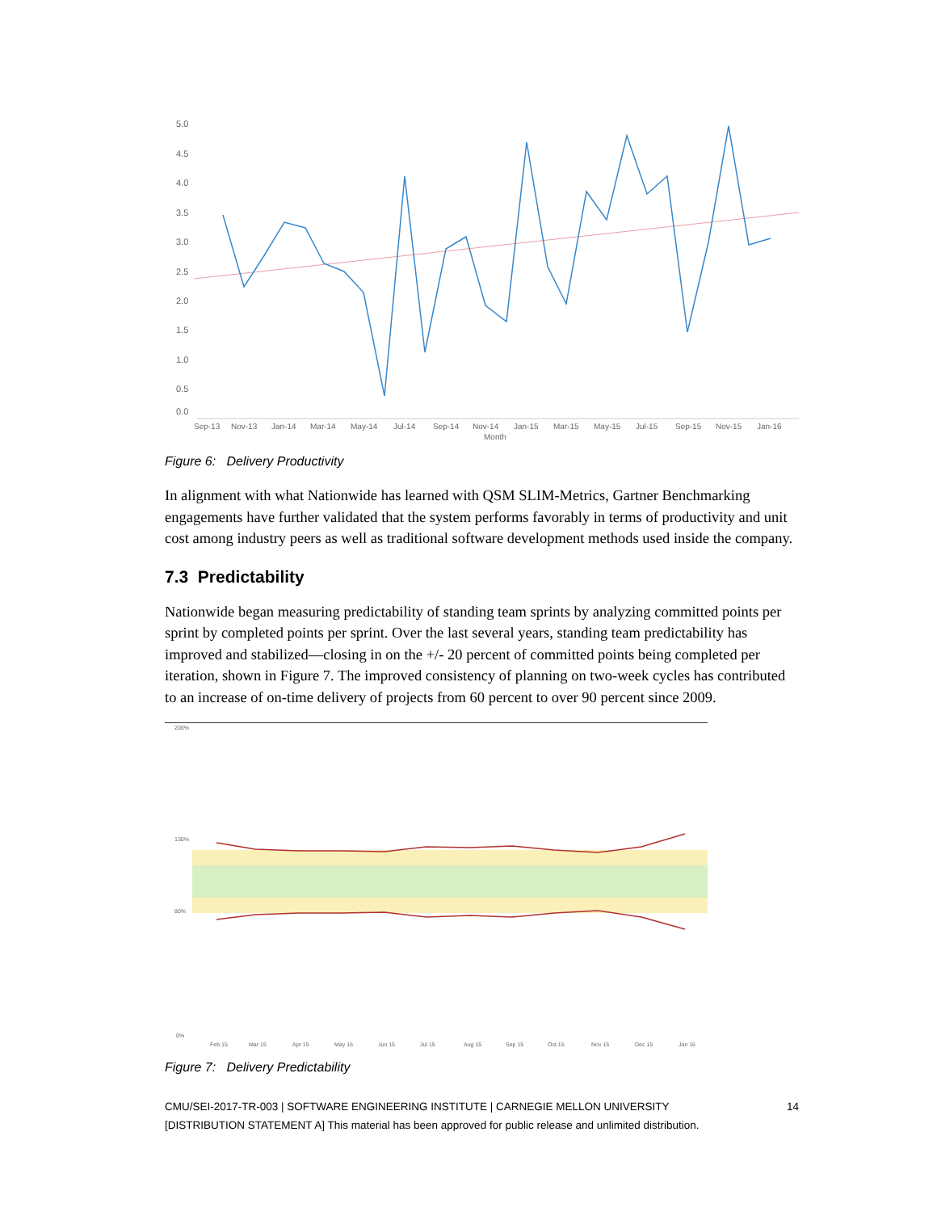5.0
4.5
4.0
3.5
3.0
2.5
2.0
1.5
1.0
0.5
0.0
Sep-13
Nov-13
Jan-14
Mar-14
May-14
Jul-14
Sep-14
Nov-14
Jan-15
Mar-15
May-15
Jul-15
Sep-15
Nov-15
Jan-16
Month
Figure 6: Delivery Productivity
In alignment with what Nationwide has learned with QSM SLIM-Metrics, Gartner Benchmarking engagements have further validated that the system performs favorably in terms of productivity and unit cost among industry peers as well as traditional software development methods used inside the company.
7.3 Predictability
Nationwide began measuring predictability of standing team sprints by analyzing committed points per sprint by completed points per sprint. Over the last several years, standing team predictability has improved and stabilized—closing in on the +/- 20 percent of committed points being completed per iteration, shown in Figure 7. The improved consistency of planning on two-week cycles has contributed to an increase of on-time delivery of projects from 60 percent to over 90 percent since 2009.
200%
130%
80%
0%
Feb 15
Mar 15
Apr 15
May 15
Jun 15
Jul 15
Aug 15
Sep 15
Oct 15
Nov 15
Dec 15
Jan 16
Figure 7: Delivery Predictability
CMU/SEI-2017-TR-003 | SOFTWARE ENGINEERING INSTITUTE | CARNEGIE MELLON UNIVERSITY 14
[DISTRIBUTION STATEMENT A] This material has been approved for public release and unlimited distribution.